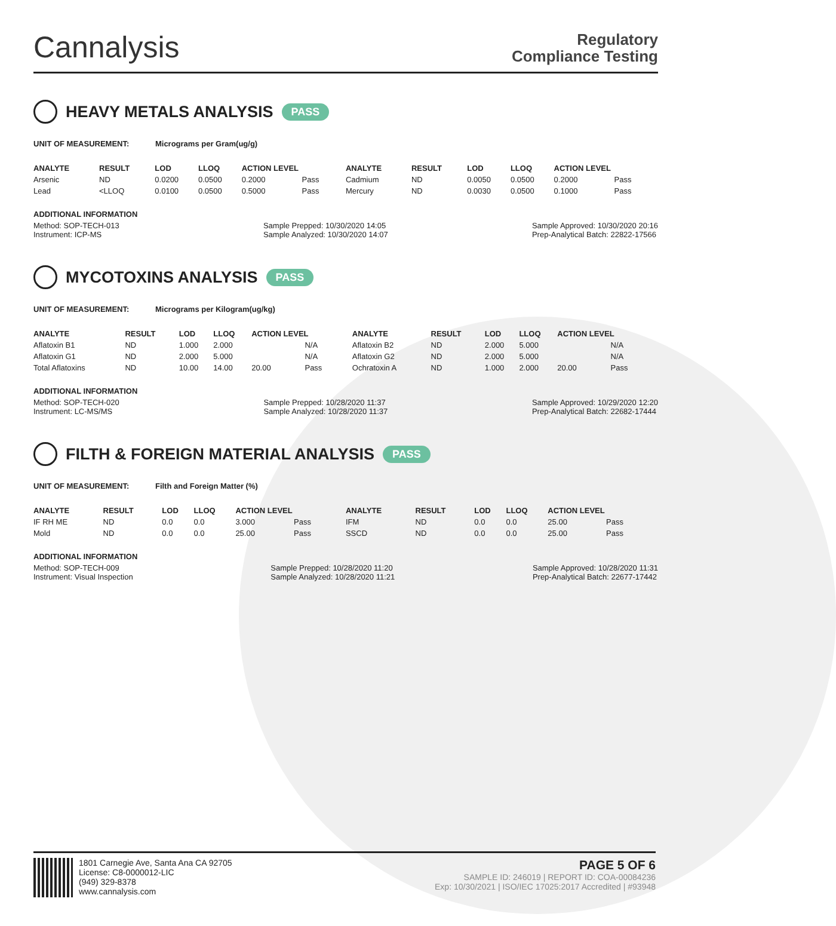Cannalysis
Regulatory
Compliance Testing
HEAVY METALS ANALYSIS PASS
UNIT OF MEASUREMENT: Micrograms per Gram(ug/g)
| ANALYTE | RESULT | LOD | LLOQ | ACTION LEVEL | | ANALYTE | RESULT | LOD | LLOQ | ACTION LEVEL | |
| --- | --- | --- | --- | --- | --- | --- | --- | --- | --- | --- | --- |
| Arsenic | ND | 0.0200 | 0.0500 | 0.2000 | Pass | Cadmium | ND | 0.0050 | 0.0500 | 0.2000 | Pass |
| Lead | <LLOQ | 0.0100 | 0.0500 | 0.5000 | Pass | Mercury | ND | 0.0030 | 0.0500 | 0.1000 | Pass |
ADDITIONAL INFORMATION
Method: SOP-TECH-013
Instrument: ICP-MS Sample Prepped: 10/30/2020 14:05
Sample Analyzed: 10/30/2020 14:07 Sample Approved: 10/30/2020 20:16
Prep-Analytical Batch: 22822-17566
MYCOTOXINS ANALYSIS PASS
UNIT OF MEASUREMENT: Micrograms per Kilogram(ug/kg)
| ANALYTE | RESULT | LOD | LLOQ | ACTION LEVEL | | ANALYTE | RESULT | LOD | LLOQ | ACTION LEVEL | |
| --- | --- | --- | --- | --- | --- | --- | --- | --- | --- | --- | --- |
| Aflatoxin B1 | ND | 1.000 | 2.000 | | N/A | Aflatoxin B2 | ND | 2.000 | 5.000 | | N/A |
| Aflatoxin G1 | ND | 2.000 | 5.000 | | N/A | Aflatoxin G2 | ND | 2.000 | 5.000 | | N/A |
| Total Aflatoxins | ND | 10.00 | 14.00 | 20.00 | Pass | Ochratoxin A | ND | 1.000 | 2.000 | 20.00 | Pass |
ADDITIONAL INFORMATION
Method: SOP-TECH-020
Instrument: LC-MS/MS Sample Prepped: 10/28/2020 11:37
Sample Analyzed: 10/28/2020 11:37 Sample Approved: 10/29/2020 12:20
Prep-Analytical Batch: 22682-17444
FILTH & FOREIGN MATERIAL ANALYSIS PASS
UNIT OF MEASUREMENT: Filth and Foreign Matter (%)
| ANALYTE | RESULT | LOD | LLOQ | ACTION LEVEL | | ANALYTE | RESULT | LOD | LLOQ | ACTION LEVEL | |
| --- | --- | --- | --- | --- | --- | --- | --- | --- | --- | --- | --- |
| IF RH ME | ND | 0.0 | 0.0 | 3.000 | Pass | IFM | ND | 0.0 | 0.0 | 25.00 | Pass |
| Mold | ND | 0.0 | 0.0 | 25.00 | Pass | SSCD | ND | 0.0 | 0.0 | 25.00 | Pass |
ADDITIONAL INFORMATION
Method: SOP-TECH-009
Instrument: Visual Inspection Sample Prepped: 10/28/2020 11:20
Sample Analyzed: 10/28/2020 11:21 Sample Approved: 10/28/2020 11:31
Prep-Analytical Batch: 22677-17442
1801 Carnegie Ave, Santa Ana CA 92705
License: C8-0000012-LIC
(949) 329-8378
www.cannalysis.com
PAGE 5 OF 6
SAMPLE ID: 246019 | REPORT ID: COA-00084236
Exp: 10/30/2021 | ISO/IEC 17025:2017 Accredited | #93948